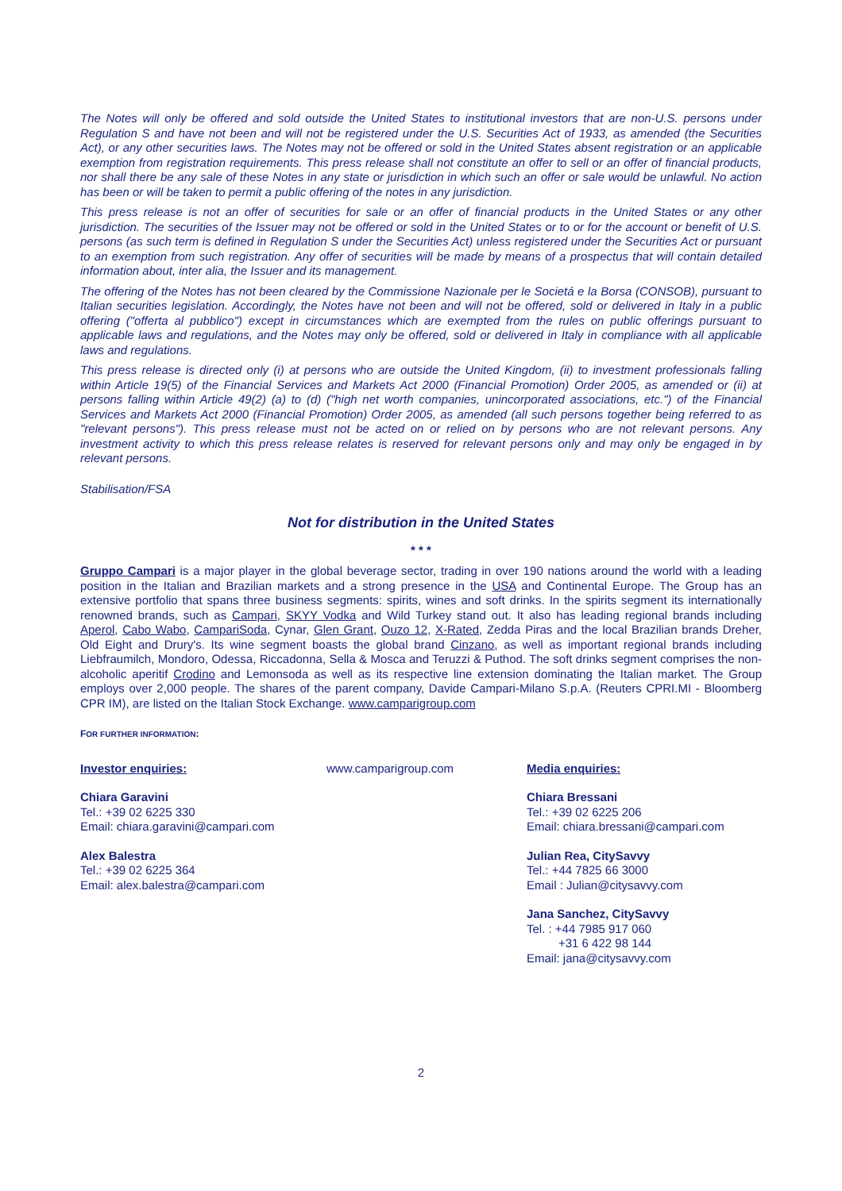The Notes will only be offered and sold outside the United States to institutional investors that are non-U.S. persons under Regulation S and have not been and will not be registered under the U.S. Securities Act of 1933, as amended (the Securities Act), or any other securities laws. The Notes may not be offered or sold in the United States absent registration or an applicable exemption from registration requirements. This press release shall not constitute an offer to sell or an offer of financial products, nor shall there be any sale of these Notes in any state or jurisdiction in which such an offer or sale would be unlawful. No action has been or will be taken to permit a public offering of the notes in any jurisdiction.
This press release is not an offer of securities for sale or an offer of financial products in the United States or any other jurisdiction. The securities of the Issuer may not be offered or sold in the United States or to or for the account or benefit of U.S. persons (as such term is defined in Regulation S under the Securities Act) unless registered under the Securities Act or pursuant to an exemption from such registration. Any offer of securities will be made by means of a prospectus that will contain detailed information about, inter alia, the Issuer and its management.
The offering of the Notes has not been cleared by the Commissione Nazionale per le Societá e la Borsa (CONSOB), pursuant to Italian securities legislation. Accordingly, the Notes have not been and will not be offered, sold or delivered in Italy in a public offering ("offerta al pubblico") except in circumstances which are exempted from the rules on public offerings pursuant to applicable laws and regulations, and the Notes may only be offered, sold or delivered in Italy in compliance with all applicable laws and regulations.
This press release is directed only (i) at persons who are outside the United Kingdom, (ii) to investment professionals falling within Article 19(5) of the Financial Services and Markets Act 2000 (Financial Promotion) Order 2005, as amended or (ii) at persons falling within Article 49(2) (a) to (d) ("high net worth companies, unincorporated associations, etc.") of the Financial Services and Markets Act 2000 (Financial Promotion) Order 2005, as amended (all such persons together being referred to as "relevant persons"). This press release must not be acted on or relied on by persons who are not relevant persons. Any investment activity to which this press release relates is reserved for relevant persons only and may only be engaged in by relevant persons.
Stabilisation/FSA
Not for distribution in the United States
* * *
Gruppo Campari is a major player in the global beverage sector, trading in over 190 nations around the world with a leading position in the Italian and Brazilian markets and a strong presence in the USA and Continental Europe. The Group has an extensive portfolio that spans three business segments: spirits, wines and soft drinks. In the spirits segment its internationally renowned brands, such as Campari, SKYY Vodka and Wild Turkey stand out. It also has leading regional brands including Aperol, Cabo Wabo, CampariSoda, Cynar, Glen Grant, Ouzo 12, X-Rated, Zedda Piras and the local Brazilian brands Dreher, Old Eight and Drury's. Its wine segment boasts the global brand Cinzano, as well as important regional brands including Liebfraumilch, Mondoro, Odessa, Riccadonna, Sella & Mosca and Teruzzi & Puthod. The soft drinks segment comprises the non-alcoholic aperitif Crodino and Lemonsoda as well as its respective line extension dominating the Italian market. The Group employs over 2,000 people. The shares of the parent company, Davide Campari-Milano S.p.A. (Reuters CPRI.MI - Bloomberg CPR IM), are listed on the Italian Stock Exchange. www.camparigroup.com
FOR FURTHER INFORMATION:
Investor enquiries:
Chiara Garavini
Tel.: +39 02 6225 330
Email: chiara.garavini@campari.com
Alex Balestra
Tel.: +39 02 6225 364
Email: alex.balestra@campari.com
www.camparigroup.com Media enquiries:
Chiara Bressani
Tel.: +39 02 6225 206
Email: chiara.bressani@campari.com
Julian Rea, CitySavvy
Tel.: +44 7825 66 3000
Email : Julian@citysavvy.com
Jana Sanchez, CitySavvy
Tel. : +44 7985 917 060
+31 6 422 98 144
Email: jana@citysavvy.com
2